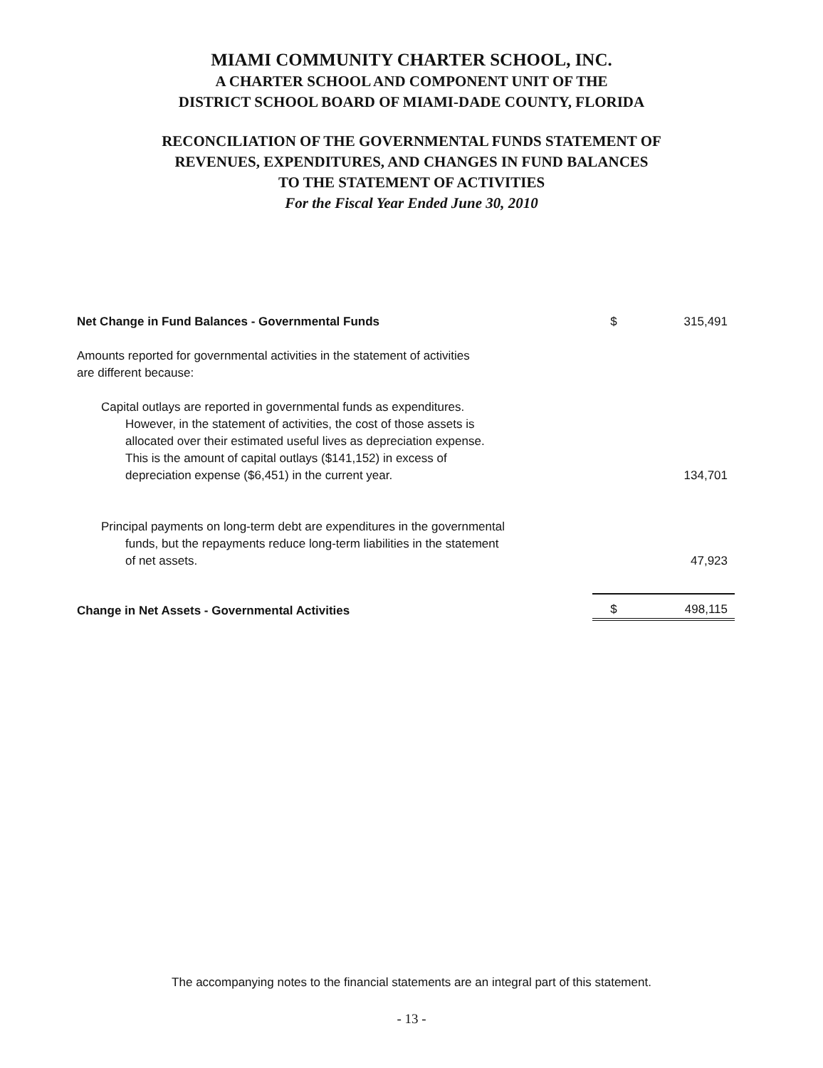MIAMI COMMUNITY CHARTER SCHOOL, INC.
A CHARTER SCHOOL AND COMPONENT UNIT OF THE
DISTRICT SCHOOL BOARD OF MIAMI-DADE COUNTY, FLORIDA
RECONCILIATION OF THE GOVERNMENTAL FUNDS STATEMENT OF
REVENUES, EXPENDITURES, AND CHANGES IN FUND BALANCES
TO THE STATEMENT OF ACTIVITIES
For the Fiscal Year Ended June 30, 2010
| Net Change in Fund Balances - Governmental Funds | $ | 315,491 |
| Amounts reported for governmental activities in the statement of activities are different because: | | |
| Capital outlays are reported in governmental funds as expenditures. However, in the statement of activities, the cost of those assets is allocated over their estimated useful lives as depreciation expense. This is the amount of capital outlays ($141,152) in excess of depreciation expense ($6,451) in the current year. | | 134,701 |
| Principal payments on long-term debt are expenditures in the governmental funds, but the repayments reduce long-term liabilities in the statement of net assets. | | 47,923 |
| Change in Net Assets - Governmental Activities | $ | 498,115 |
The accompanying notes to the financial statements are an integral part of this statement.
- 13 -